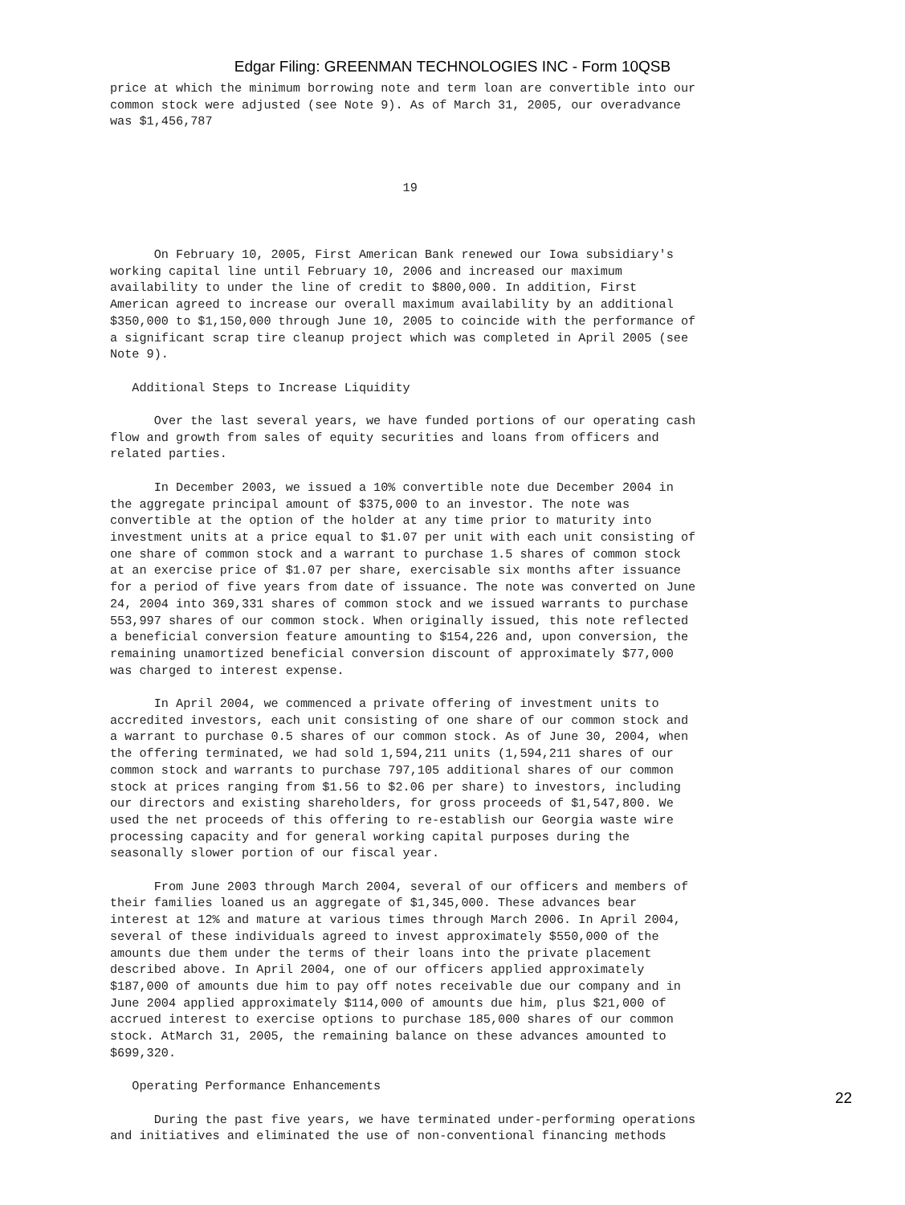Edgar Filing: GREENMAN TECHNOLOGIES INC - Form 10QSB
price at which the minimum borrowing note and term loan are convertible into our
common stock were adjusted (see Note 9). As of March 31, 2005, our overadvance
was $1,456,787



                                        19



      On February 10, 2005, First American Bank renewed our Iowa subsidiary's
working capital line until February 10, 2006 and increased our maximum
availability to under the line of credit to $800,000. In addition, First
American agreed to increase our overall maximum availability by an additional
$350,000 to $1,150,000 through June 10, 2005 to coincide with the performance of
a significant scrap tire cleanup project which was completed in April 2005 (see
Note 9).

   Additional Steps to Increase Liquidity

      Over the last several years, we have funded portions of our operating cash
flow and growth from sales of equity securities and loans from officers and
related parties.

      In December 2003, we issued a 10% convertible note due December 2004 in
the aggregate principal amount of $375,000 to an investor. The note was
convertible at the option of the holder at any time prior to maturity into
investment units at a price equal to $1.07 per unit with each unit consisting of
one share of common stock and a warrant to purchase 1.5 shares of common stock
at an exercise price of $1.07 per share, exercisable six months after issuance
for a period of five years from date of issuance. The note was converted on June
24, 2004 into 369,331 shares of common stock and we issued warrants to purchase
553,997 shares of our common stock. When originally issued, this note reflected
a beneficial conversion feature amounting to $154,226 and, upon conversion, the
remaining unamortized beneficial conversion discount of approximately $77,000
was charged to interest expense.

      In April 2004, we commenced a private offering of investment units to
accredited investors, each unit consisting of one share of our common stock and
a warrant to purchase 0.5 shares of our common stock. As of June 30, 2004, when
the offering terminated, we had sold 1,594,211 units (1,594,211 shares of our
common stock and warrants to purchase 797,105 additional shares of our common
stock at prices ranging from $1.56 to $2.06 per share) to investors, including
our directors and existing shareholders, for gross proceeds of $1,547,800. We
used the net proceeds of this offering to re-establish our Georgia waste wire
processing capacity and for general working capital purposes during the
seasonally slower portion of our fiscal year.

      From June 2003 through March 2004, several of our officers and members of
their families loaned us an aggregate of $1,345,000. These advances bear
interest at 12% and mature at various times through March 2006. In April 2004,
several of these individuals agreed to invest approximately $550,000 of the
amounts due them under the terms of their loans into the private placement
described above. In April 2004, one of our officers applied approximately
$187,000 of amounts due him to pay off notes receivable due our company and in
June 2004 applied approximately $114,000 of amounts due him, plus $21,000 of
accrued interest to exercise options to purchase 185,000 shares of our common
stock. AtMarch 31, 2005, the remaining balance on these advances amounted to
$699,320.

   Operating Performance Enhancements

      During the past five years, we have terminated under-performing operations
and initiatives and eliminated the use of non-conventional financing methods
22